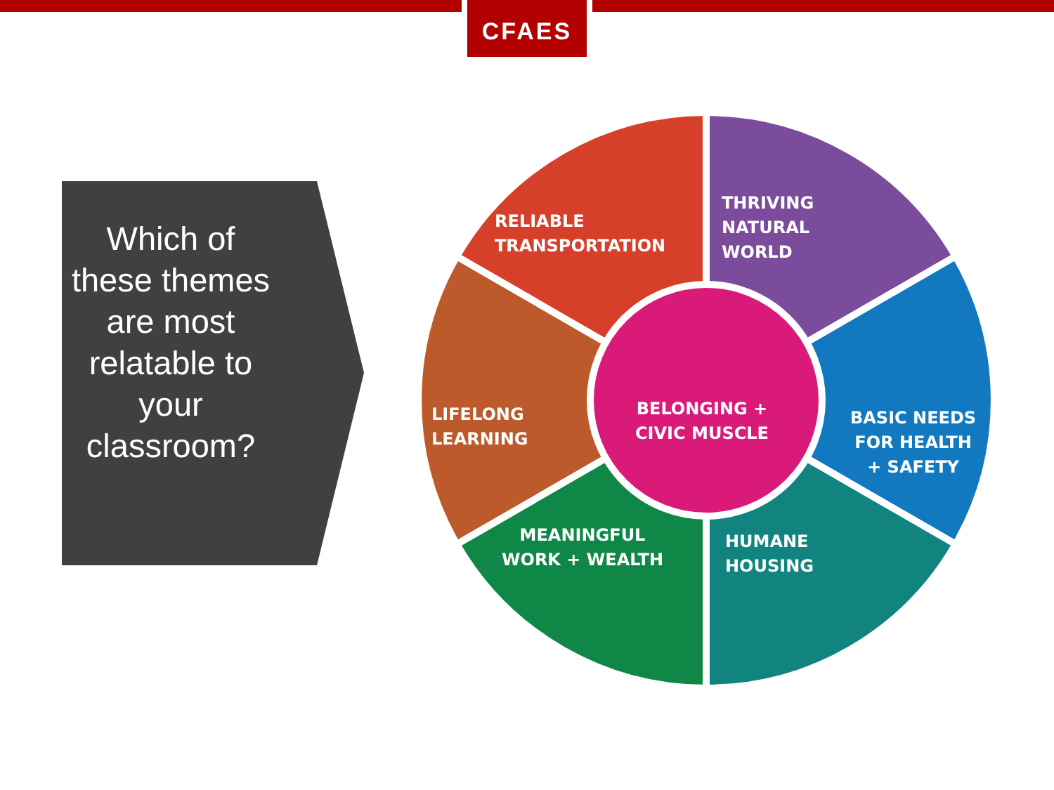CFAES
Which of these themes are most relatable to your classroom?
RELIABLE
TRANSPORTATION
THRIVING
NATURAL
WORLD
LIFELONG
LEARNING
BELONGING +
CIVIC MUSCLE
BASIC NEEDS
FOR HEALTH
+ SAFETY
MEANINGFUL
WORK + WEALTH
HUMANE
HOUSING